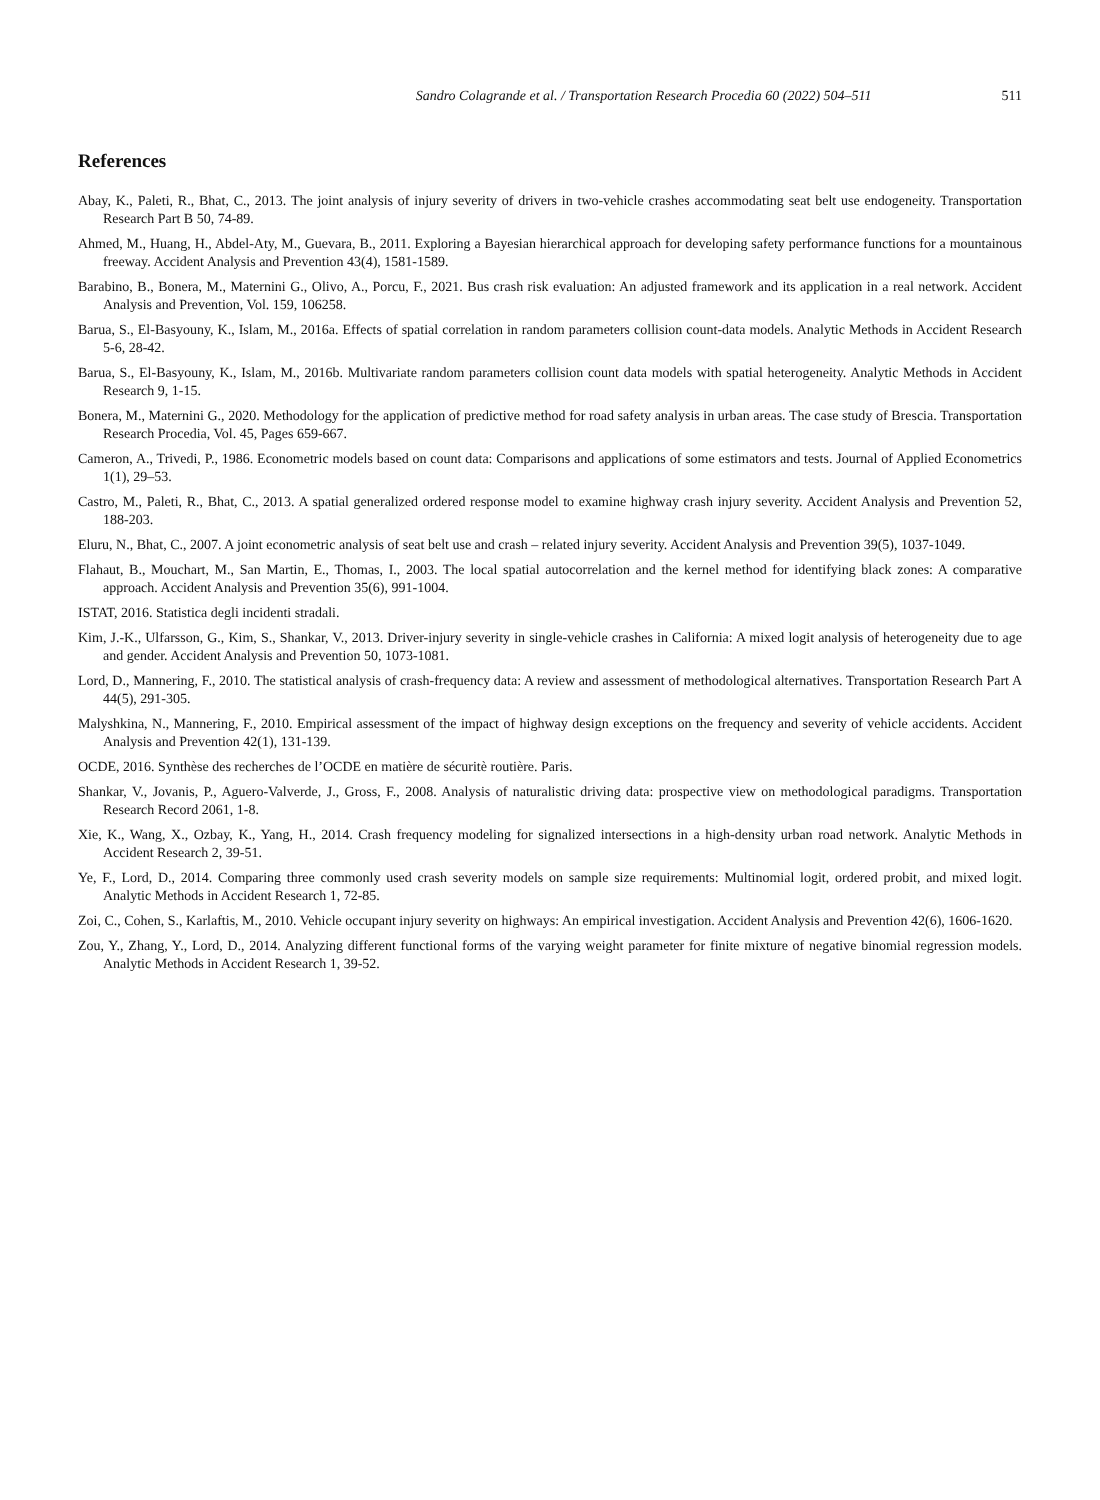Sandro Colagrande et al. / Transportation Research Procedia 60 (2022) 504–511 511
References
Abay, K., Paleti, R., Bhat, C., 2013. The joint analysis of injury severity of drivers in two-vehicle crashes accommodating seat belt use endogeneity. Transportation Research Part B 50, 74-89.
Ahmed, M., Huang, H., Abdel-Aty, M., Guevara, B., 2011. Exploring a Bayesian hierarchical approach for developing safety performance functions for a mountainous freeway. Accident Analysis and Prevention 43(4), 1581-1589.
Barabino, B., Bonera, M., Maternini G., Olivo, A., Porcu, F., 2021. Bus crash risk evaluation: An adjusted framework and its application in a real network. Accident Analysis and Prevention, Vol. 159, 106258.
Barua, S., El-Basyouny, K., Islam, M., 2016a. Effects of spatial correlation in random parameters collision count-data models. Analytic Methods in Accident Research 5-6, 28-42.
Barua, S., El-Basyouny, K., Islam, M., 2016b. Multivariate random parameters collision count data models with spatial heterogeneity. Analytic Methods in Accident Research 9, 1-15.
Bonera, M., Maternini G., 2020. Methodology for the application of predictive method for road safety analysis in urban areas. The case study of Brescia. Transportation Research Procedia, Vol. 45, Pages 659-667.
Cameron, A., Trivedi, P., 1986. Econometric models based on count data: Comparisons and applications of some estimators and tests. Journal of Applied Econometrics 1(1), 29–53.
Castro, M., Paleti, R., Bhat, C., 2013. A spatial generalized ordered response model to examine highway crash injury severity. Accident Analysis and Prevention 52, 188-203.
Eluru, N., Bhat, C., 2007. A joint econometric analysis of seat belt use and crash – related injury severity. Accident Analysis and Prevention 39(5), 1037-1049.
Flahaut, B., Mouchart, M., San Martin, E., Thomas, I., 2003. The local spatial autocorrelation and the kernel method for identifying black zones: A comparative approach. Accident Analysis and Prevention 35(6), 991-1004.
ISTAT, 2016. Statistica degli incidenti stradali.
Kim, J.-K., Ulfarsson, G., Kim, S., Shankar, V., 2013. Driver-injury severity in single-vehicle crashes in California: A mixed logit analysis of heterogeneity due to age and gender. Accident Analysis and Prevention 50, 1073-1081.
Lord, D., Mannering, F., 2010. The statistical analysis of crash-frequency data: A review and assessment of methodological alternatives. Transportation Research Part A 44(5), 291-305.
Malyshkina, N., Mannering, F., 2010. Empirical assessment of the impact of highway design exceptions on the frequency and severity of vehicle accidents. Accident Analysis and Prevention 42(1), 131-139.
OCDE, 2016. Synthèse des recherches de l’OCDE en matière de sécuritè routière. Paris.
Shankar, V., Jovanis, P., Aguero-Valverde, J., Gross, F., 2008. Analysis of naturalistic driving data: prospective view on methodological paradigms. Transportation Research Record 2061, 1-8.
Xie, K., Wang, X., Ozbay, K., Yang, H., 2014. Crash frequency modeling for signalized intersections in a high-density urban road network. Analytic Methods in Accident Research 2, 39-51.
Ye, F., Lord, D., 2014. Comparing three commonly used crash severity models on sample size requirements: Multinomial logit, ordered probit, and mixed logit. Analytic Methods in Accident Research 1, 72-85.
Zoi, C., Cohen, S., Karlaftis, M., 2010. Vehicle occupant injury severity on highways: An empirical investigation. Accident Analysis and Prevention 42(6), 1606-1620.
Zou, Y., Zhang, Y., Lord, D., 2014. Analyzing different functional forms of the varying weight parameter for finite mixture of negative binomial regression models. Analytic Methods in Accident Research 1, 39-52.